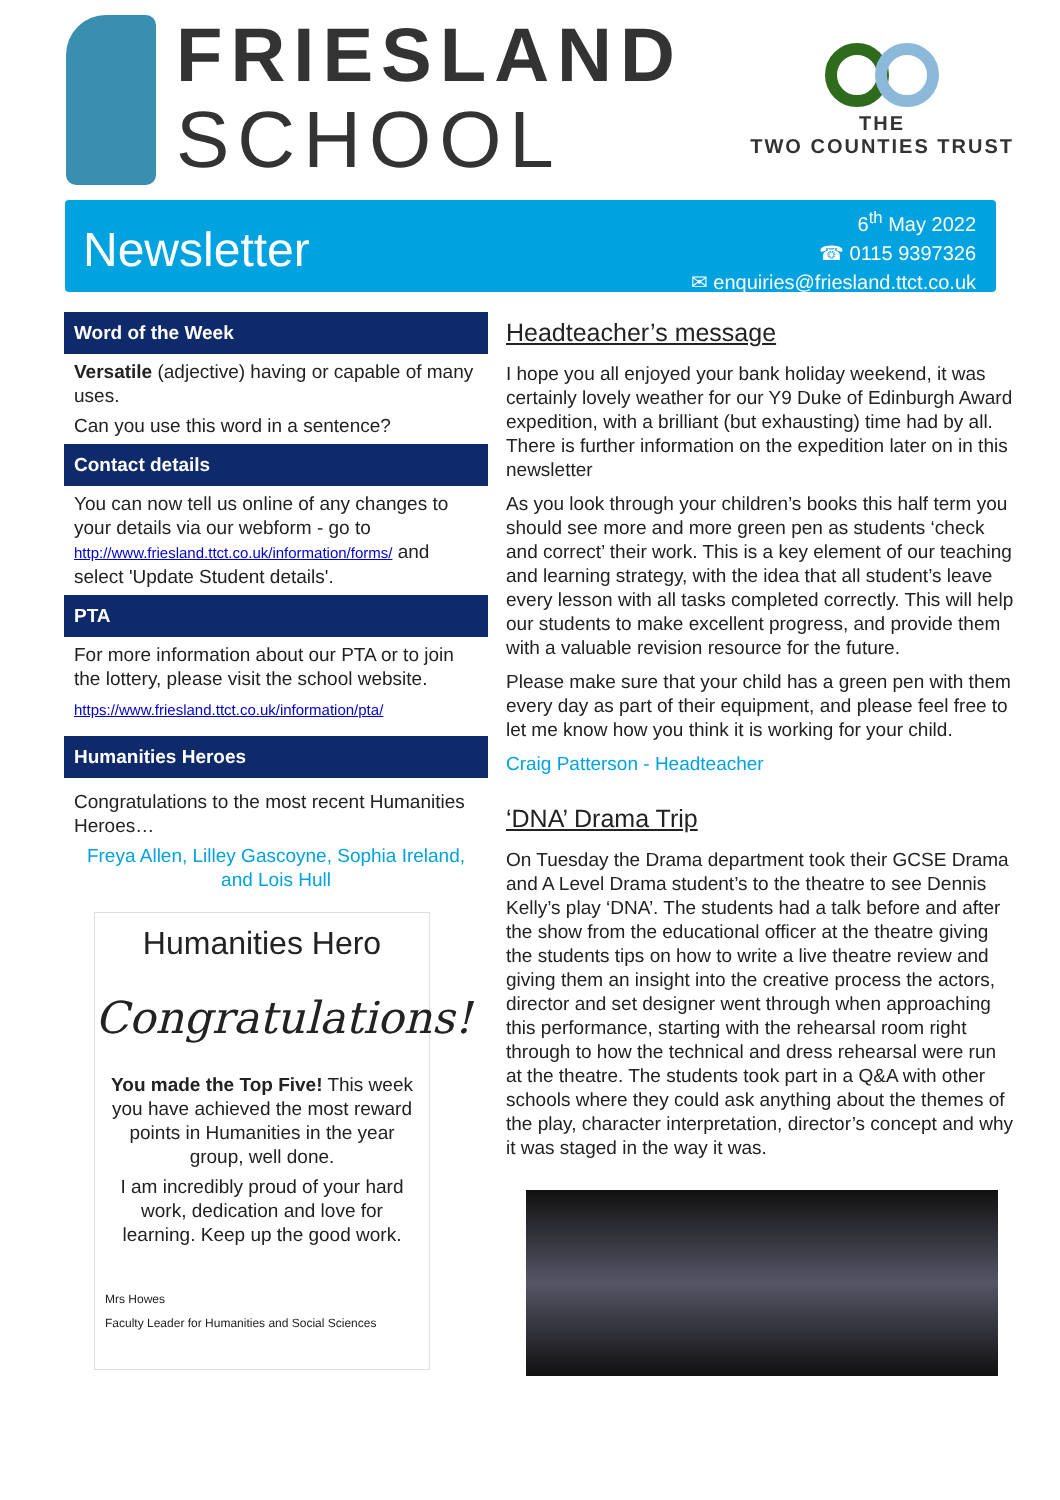FRIESLAND
SCHOOL
THE
TWO COUNTIES TRUST
Newsletter
6<sup>th</sup> May 2022
☎ 0115 9397326
✉ enquiries@friesland.ttct.co.uk
Word of the Week
Versatile (adjective) having or capable of many uses.
Can you use this word in a sentence?
Contact details
You can now tell us online of any changes to your details via our webform - go to http://www.friesland.ttct.co.uk/information/forms/ and select 'Update Student details'.
PTA
For more information about our PTA or to join the lottery, please visit the school website.
https://www.friesland.ttct.co.uk/information/pta/
Humanities Heroes
Congratulations to the most recent Humanities Heroes…
Freya Allen, Lilley Gascoyne, Sophia Ireland, and Lois Hull
Humanities Hero
Congratulations!
You made the Top Five! This week you have achieved the most reward points in Humanities in the year group, well done.
I am incredibly proud of your hard work, dedication and love for learning. Keep up the good work.
Mrs Howes
Faculty Leader for Humanities and Social Sciences
Headteacher’s message
I hope you all enjoyed your bank holiday weekend, it was certainly lovely weather for our Y9 Duke of Edinburgh Award expedition, with a brilliant (but exhausting) time had by all. There is further information on the expedition later on in this newsletter
As you look through your children’s books this half term you should see more and more green pen as students ‘check and correct’ their work. This is a key element of our teaching and learning strategy, with the idea that all student’s leave every lesson with all tasks completed correctly. This will help our students to make excellent progress, and provide them with a valuable revision resource for the future.
Please make sure that your child has a green pen with them every day as part of their equipment, and please feel free to let me know how you think it is working for your child.
Craig Patterson - Headteacher
‘DNA’ Drama Trip
On Tuesday the Drama department took their GCSE Drama and A Level Drama student’s to the theatre to see Dennis Kelly’s play ‘DNA’. The students had a talk before and after the show from the educational officer at the theatre giving the students tips on how to write a live theatre review and giving them an insight into the creative process the actors, director and set designer went through when approaching this performance, starting with the rehearsal room right through to how the technical and dress rehearsal were run at the theatre. The students took part in a Q&A with other schools where they could ask anything about the themes of the play, character interpretation, director’s concept and why it was staged in the way it was.